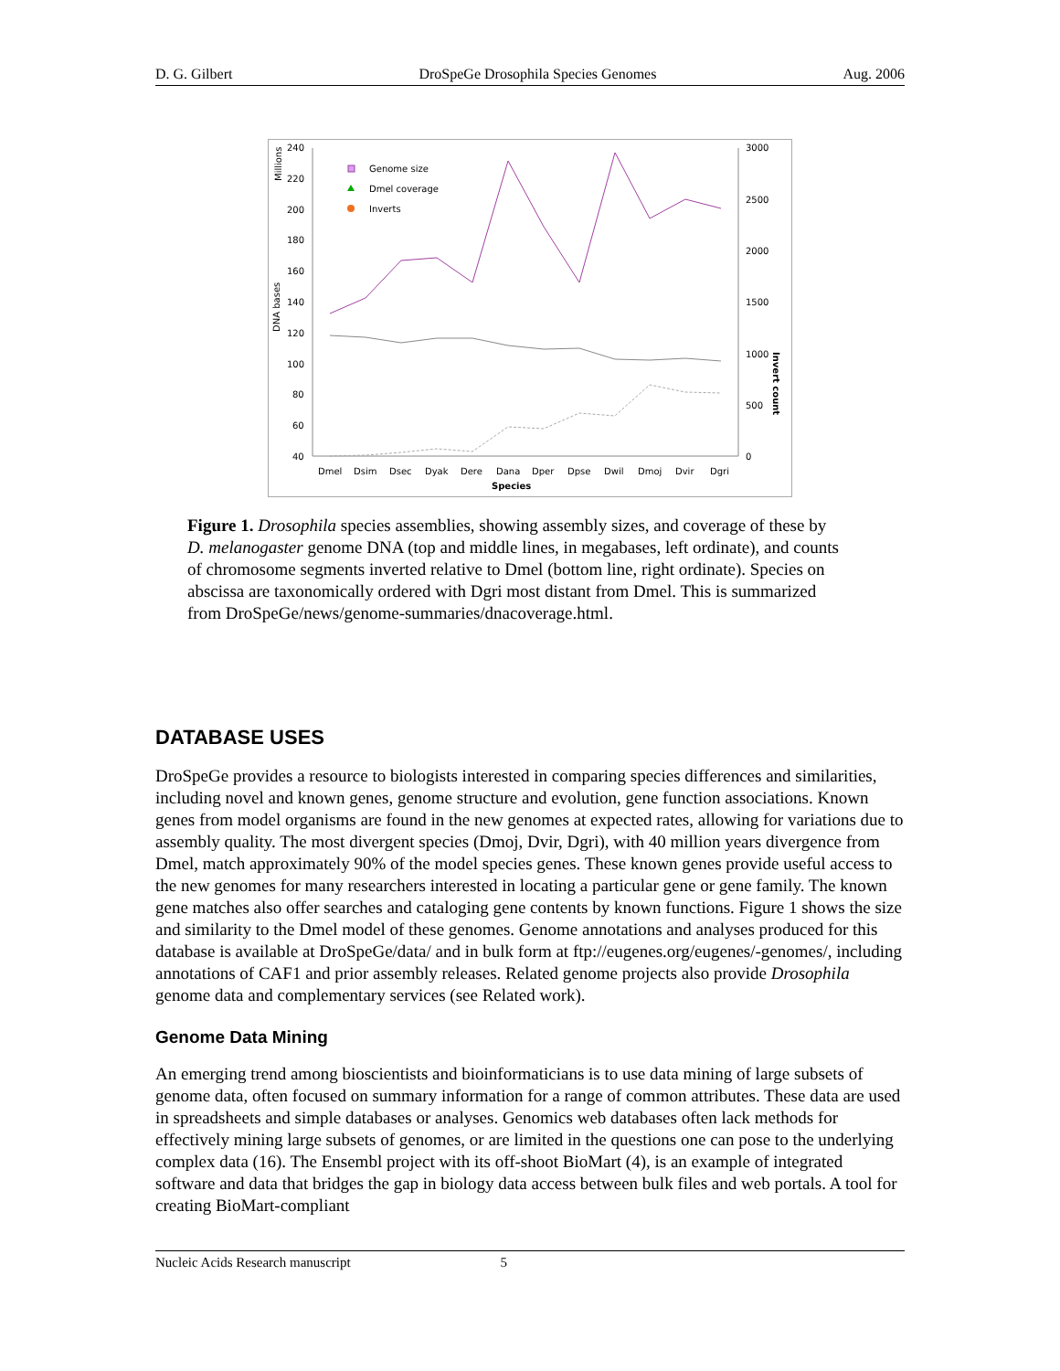D. G. Gilbert DroSpeGe Drosophila Species Genomes Aug. 2006
240
220
200
180
160
140
120
100
80
60
40
3000
2500
2000
1500
1000
500
0
Millions
DNA bases
Invert count
Dmel
Dsim
Dsec
Dyak
Dere
Dana
Dper
Dpse
Dwil
Dmoj
Dvir
Dgri
Species
Genome size
Dmel coverage
Inverts
Figure 1. Drosophila species assemblies, showing assembly sizes, and coverage of these by D. melanogaster genome DNA (top and middle lines, in megabases, left ordinate), and counts of chromosome segments inverted relative to Dmel (bottom line, right ordinate). Species on abscissa are taxonomically ordered with Dgri most distant from Dmel. This is summarized from DroSpeGe/news/genome-summaries/dnacoverage.html.
DATABASE USES
DroSpeGe provides a resource to biologists interested in comparing species differences and similarities, including novel and known genes, genome structure and evolution, gene function associations. Known genes from model organisms are found in the new genomes at expected rates, allowing for variations due to assembly quality. The most divergent species (Dmoj, Dvir, Dgri), with 40 million years divergence from Dmel, match approximately 90% of the model species genes. These known genes provide useful access to the new genomes for many researchers interested in locating a particular gene or gene family. The known gene matches also offer searches and cataloging gene contents by known functions. Figure 1 shows the size and similarity to the Dmel model of these genomes. Genome annotations and analyses produced for this database is available at DroSpeGe/data/ and in bulk form at ftp://eugenes.org/eugenes/-genomes/, including annotations of CAF1 and prior assembly releases. Related genome projects also provide Drosophila genome data and complementary services (see Related work).
Genome Data Mining
An emerging trend among bioscientists and bioinformaticians is to use data mining of large subsets of genome data, often focused on summary information for a range of common attributes. These data are used in spreadsheets and simple databases or analyses. Genomics web databases often lack methods for effectively mining large subsets of genomes, or are limited in the questions one can pose to the underlying complex data (16). The Ensembl project with its off-shoot BioMart (4), is an example of integrated software and data that bridges the gap in biology data access between bulk files and web portals. A tool for creating BioMart-compliant
Nucleic Acids Research manuscript 5